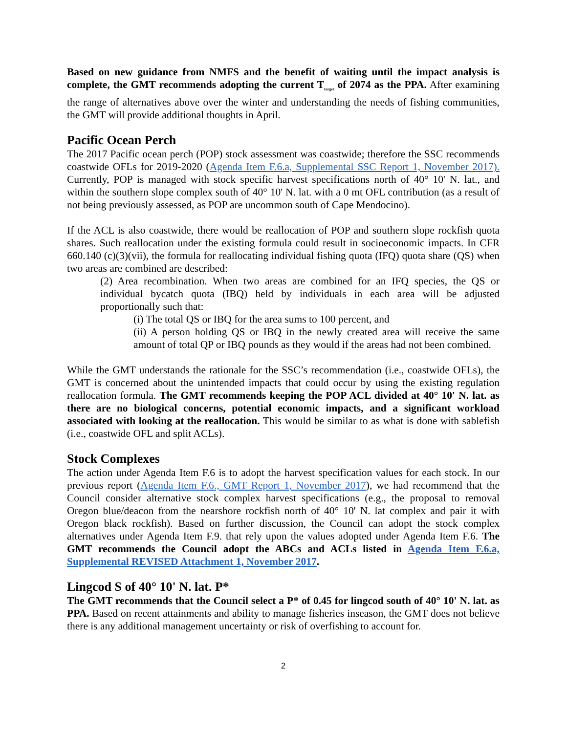Based on new guidance from NMFS and the benefit of waiting until the impact analysis is complete, the GMT recommends adopting the current T<sub>target</sub> of 2074 as the PPA. After examining the range of alternatives above over the winter and understanding the needs of fishing communities, the GMT will provide additional thoughts in April.
Pacific Ocean Perch
The 2017 Pacific ocean perch (POP) stock assessment was coastwide; therefore the SSC recommends coastwide OFLs for 2019-2020 (Agenda Item F.6.a, Supplemental SSC Report 1, November 2017). Currently, POP is managed with stock specific harvest specifications north of 40° 10' N. lat., and within the southern slope complex south of 40° 10' N. lat. with a 0 mt OFL contribution (as a result of not being previously assessed, as POP are uncommon south of Cape Mendocino).
If the ACL is also coastwide, there would be reallocation of POP and southern slope rockfish quota shares. Such reallocation under the existing formula could result in socioeconomic impacts. In CFR 660.140 (c)(3)(vii), the formula for reallocating individual fishing quota (IFQ) quota share (QS) when two areas are combined are described:
(2) Area recombination. When two areas are combined for an IFQ species, the QS or individual bycatch quota (IBQ) held by individuals in each area will be adjusted proportionally such that:
(i) The total QS or IBQ for the area sums to 100 percent, and
(ii) A person holding QS or IBQ in the newly created area will receive the same amount of total QP or IBQ pounds as they would if the areas had not been combined.
While the GMT understands the rationale for the SSC’s recommendation (i.e., coastwide OFLs), the GMT is concerned about the unintended impacts that could occur by using the existing regulation reallocation formula. The GMT recommends keeping the POP ACL divided at 40° 10' N. lat. as there are no biological concerns, potential economic impacts, and a significant workload associated with looking at the reallocation. This would be similar to as what is done with sablefish (i.e., coastwide OFL and split ACLs).
Stock Complexes
The action under Agenda Item F.6 is to adopt the harvest specification values for each stock. In our previous report (Agenda Item F.6., GMT Report 1, November 2017), we had recommend that the Council consider alternative stock complex harvest specifications (e.g., the proposal to removal Oregon blue/deacon from the nearshore rockfish north of 40° 10' N. lat complex and pair it with Oregon black rockfish). Based on further discussion, the Council can adopt the stock complex alternatives under Agenda Item F.9. that rely upon the values adopted under Agenda Item F.6. The GMT recommends the Council adopt the ABCs and ACLs listed in Agenda Item F.6.a, Supplemental REVISED Attachment 1, November 2017.
Lingcod S of 40° 10' N. lat. P*
The GMT recommends that the Council select a P* of 0.45 for lingcod south of 40° 10' N. lat. as PPA. Based on recent attainments and ability to manage fisheries inseason, the GMT does not believe there is any additional management uncertainty or risk of overfishing to account for.
2